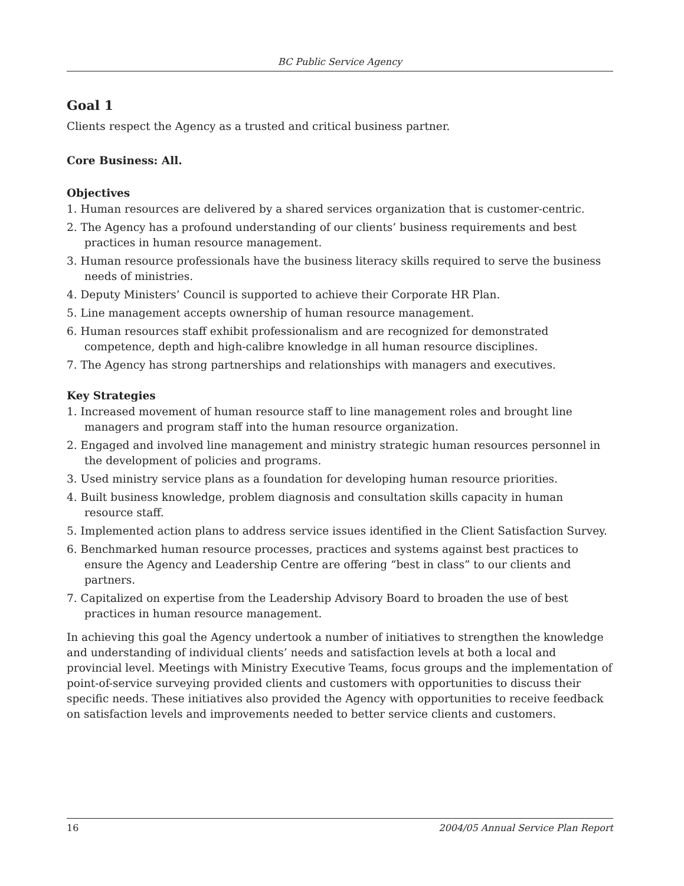BC Public Service Agency
Goal 1
Clients respect the Agency as a trusted and critical business partner.
Core Business: All.
Objectives
1. Human resources are delivered by a shared services organization that is customer-centric.
2. The Agency has a profound understanding of our clients’ business requirements and best practices in human resource management.
3. Human resource professionals have the business literacy skills required to serve the business needs of ministries.
4. Deputy Ministers’ Council is supported to achieve their Corporate HR Plan.
5. Line management accepts ownership of human resource management.
6. Human resources staff exhibit professionalism and are recognized for demonstrated competence, depth and high-calibre knowledge in all human resource disciplines.
7. The Agency has strong partnerships and relationships with managers and executives.
Key Strategies
1. Increased movement of human resource staff to line management roles and brought line managers and program staff into the human resource organization.
2. Engaged and involved line management and ministry strategic human resources personnel in the development of policies and programs.
3. Used ministry service plans as a foundation for developing human resource priorities.
4. Built business knowledge, problem diagnosis and consultation skills capacity in human resource staff.
5. Implemented action plans to address service issues identified in the Client Satisfaction Survey.
6. Benchmarked human resource processes, practices and systems against best practices to ensure the Agency and Leadership Centre are offering “best in class” to our clients and partners.
7. Capitalized on expertise from the Leadership Advisory Board to broaden the use of best practices in human resource management.
In achieving this goal the Agency undertook a number of initiatives to strengthen the knowledge and understanding of individual clients’ needs and satisfaction levels at both a local and provincial level. Meetings with Ministry Executive Teams, focus groups and the implementation of point-of-service surveying provided clients and customers with opportunities to discuss their specific needs. These initiatives also provided the Agency with opportunities to receive feedback on satisfaction levels and improvements needed to better service clients and customers.
16 2004/05 Annual Service Plan Report